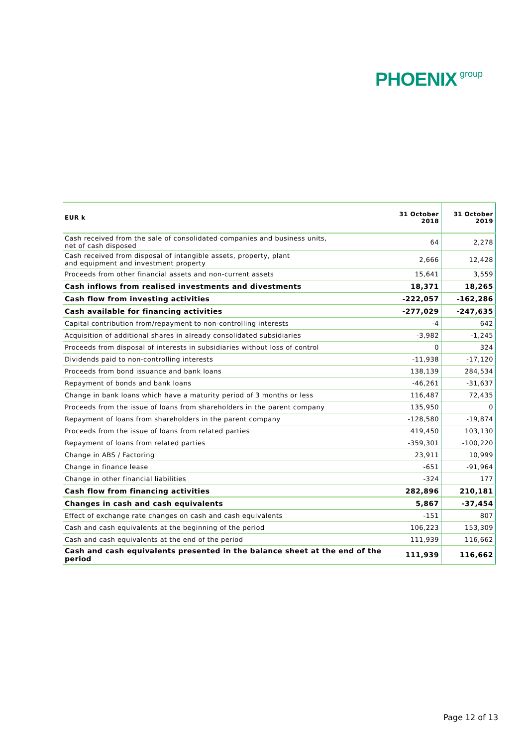PHOENIX group
| EUR k | 31 October 2018 | 31 October 2019 |
| --- | --- | --- |
| Cash received from the sale of consolidated companies and business units, net of cash disposed | 64 | 2,278 |
| Cash received from disposal of intangible assets, property, plant and equipment and investment property | 2,666 | 12,428 |
| Proceeds from other financial assets and non-current assets | 15,641 | 3,559 |
| Cash inflows from realised investments and divestments | 18,371 | 18,265 |
| Cash flow from investing activities | -222,057 | -162,286 |
| Cash available for financing activities | -277,029 | -247,635 |
| Capital contribution from/repayment to non-controlling interests | -4 | 642 |
| Acquisition of additional shares in already consolidated subsidiaries | -3,982 | -1,245 |
| Proceeds from disposal of interests in subsidiaries without loss of control | 0 | 324 |
| Dividends paid to non-controlling interests | -11,938 | -17,120 |
| Proceeds from bond issuance and bank loans | 138,139 | 284,534 |
| Repayment of bonds and bank loans | -46,261 | -31,637 |
| Change in bank loans which have a maturity period of 3 months or less | 116,487 | 72,435 |
| Proceeds from the issue of loans from shareholders in the parent company | 135,950 | 0 |
| Repayment of loans from shareholders in the parent company | -128,580 | -19,874 |
| Proceeds from the issue of loans from related parties | 419,450 | 103,130 |
| Repayment of loans from related parties | -359,301 | -100,220 |
| Change in ABS / Factoring | 23,911 | 10,999 |
| Change in finance lease | -651 | -91,964 |
| Change in other financial liabilities | -324 | 177 |
| Cash flow from financing activities | 282,896 | 210,181 |
| Changes in cash and cash equivalents | 5,867 | -37,454 |
| Effect of exchange rate changes on cash and cash equivalents | -151 | 807 |
| Cash and cash equivalents at the beginning of the period | 106,223 | 153,309 |
| Cash and cash equivalents at the end of the period | 111,939 | 116,662 |
| Cash and cash equivalents presented in the balance sheet at the end of the period | 111,939 | 116,662 |
Page 12 of 13